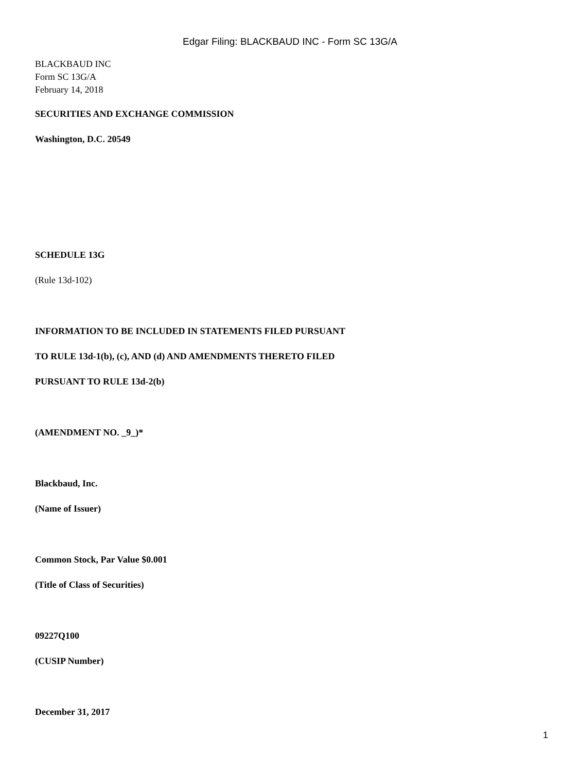Edgar Filing: BLACKBAUD INC - Form SC 13G/A
BLACKBAUD INC
Form SC 13G/A
February 14, 2018
SECURITIES AND EXCHANGE COMMISSION
Washington, D.C. 20549
SCHEDULE 13G
(Rule 13d-102)
INFORMATION TO BE INCLUDED IN STATEMENTS FILED PURSUANT
TO RULE 13d-1(b), (c), AND (d) AND AMENDMENTS THERETO FILED
PURSUANT TO RULE 13d-2(b)
(AMENDMENT NO. _9_)*
Blackbaud, Inc.
(Name of Issuer)
Common Stock, Par Value $0.001
(Title of Class of Securities)
09227Q100
(CUSIP Number)
December 31, 2017
1